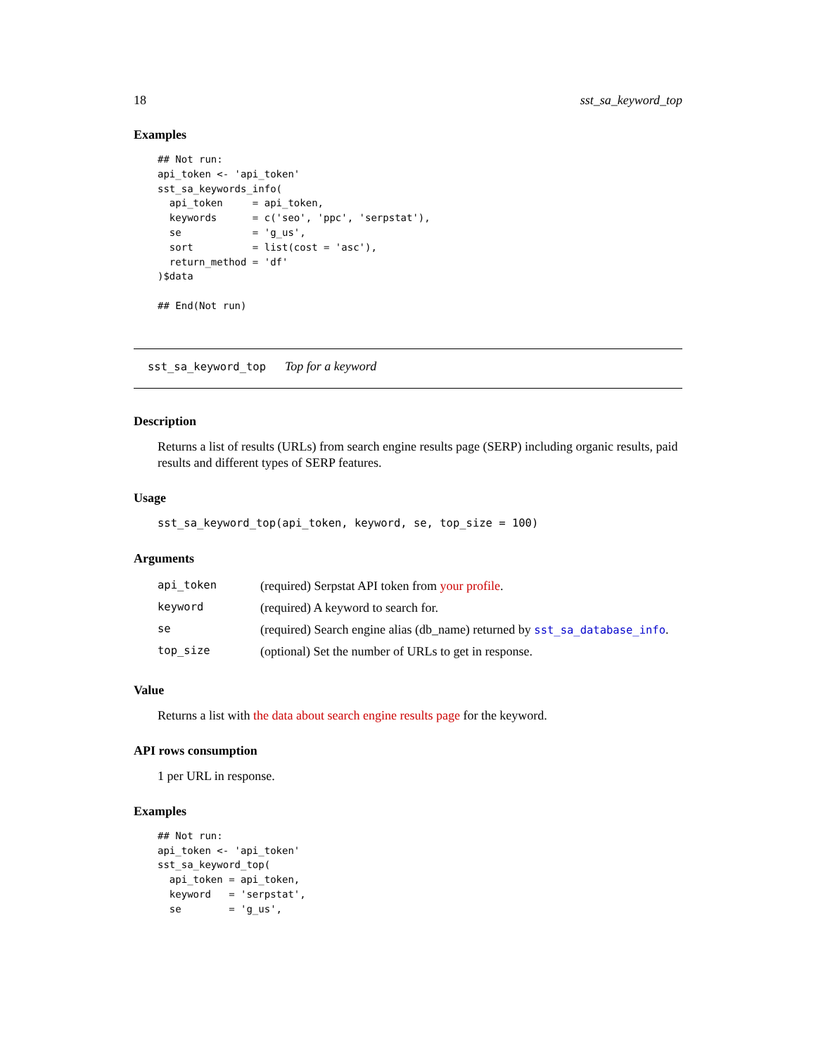18 sst_sa_keyword_top
Examples
## Not run:
api_token <- 'api_token'
sst_sa_keywords_info(
  api_token     = api_token,
  keywords      = c('seo', 'ppc', 'serpstat'),
  se            = 'g_us',
  sort          = list(cost = 'asc'),
  return_method = 'df'
)$data

## End(Not run)
sst_sa_keyword_top Top for a keyword
Description
Returns a list of results (URLs) from search engine results page (SERP) including organic results, paid results and different types of SERP features.
Usage
sst_sa_keyword_top(api_token, keyword, se, top_size = 100)
Arguments
| api_token | (required) Serpstat API token from your profile . |
| keyword | (required) A keyword to search for. |
| se | (required) Search engine alias (db_name) returned by sst_sa_database_info . |
| top_size | (optional) Set the number of URLs to get in response. |
Value
Returns a list with the data about search engine results page for the keyword.
API rows consumption
1 per URL in response.
Examples
## Not run:
api_token <- 'api_token'
sst_sa_keyword_top(
  api_token = api_token,
  keyword   = 'serpstat',
  se        = 'g_us',